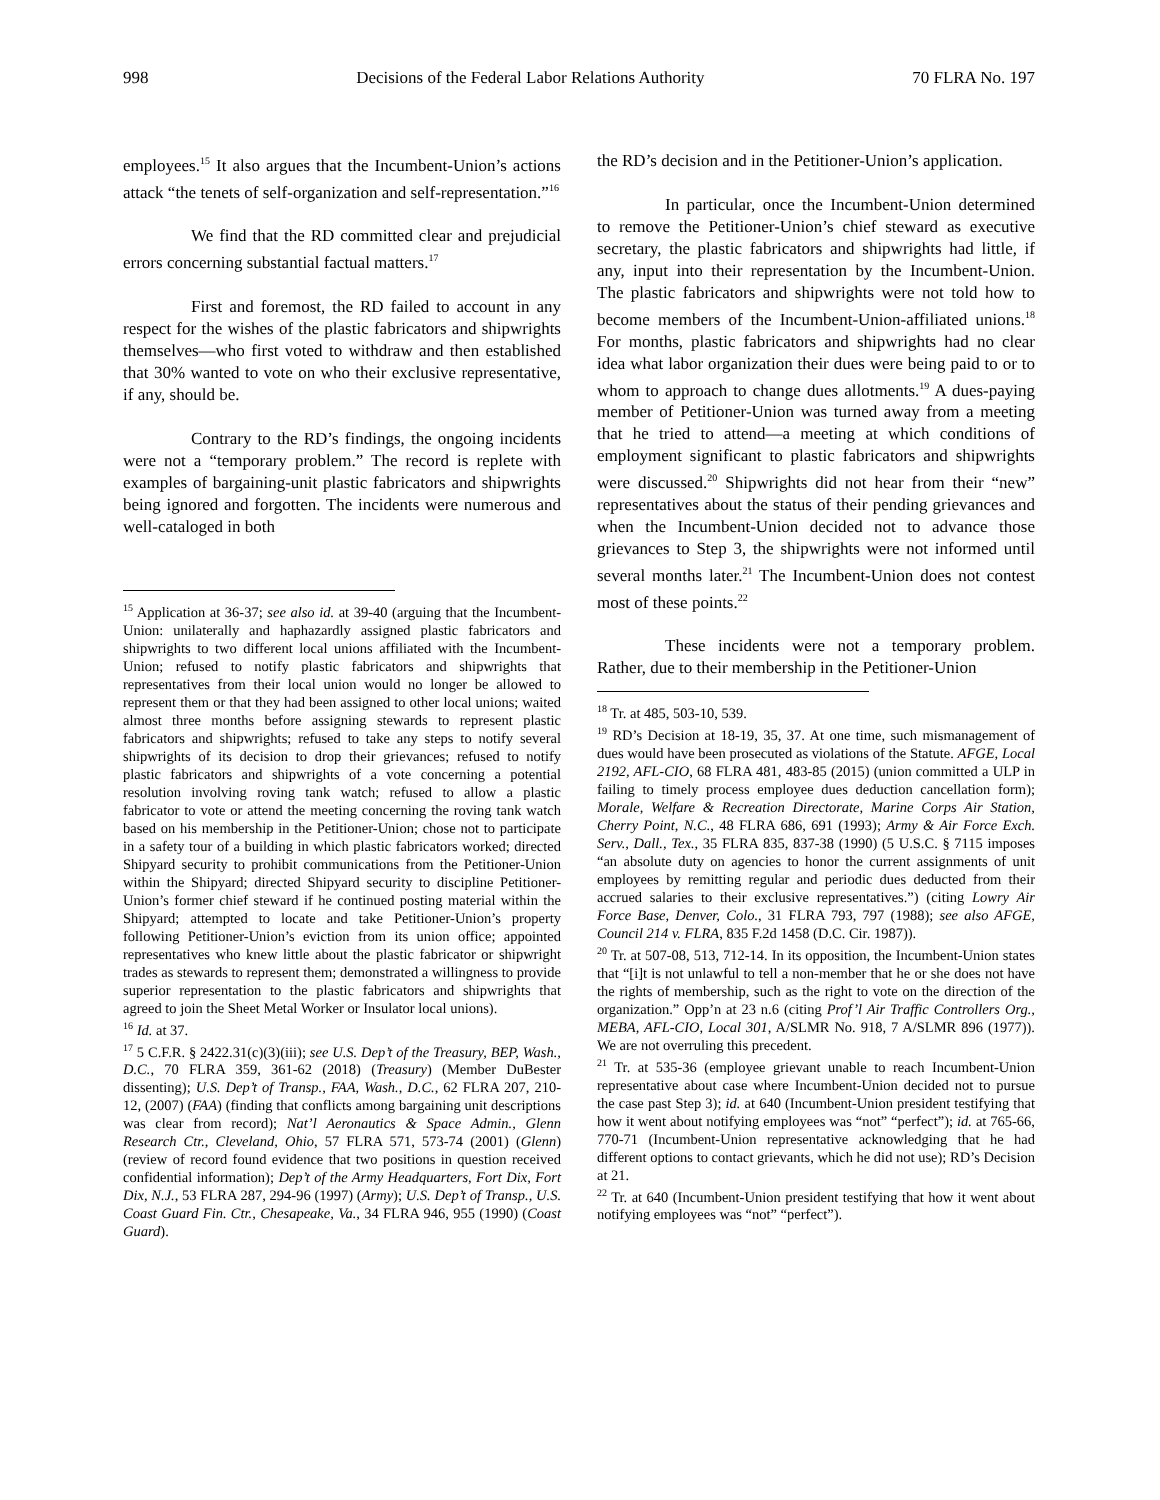998 Decisions of the Federal Labor Relations Authority 70 FLRA No. 197
employees.<sup>15</sup> It also argues that the Incumbent-Union’s actions attack “the tenets of self-organization and self-representation.”<sup>16</sup>
We find that the RD committed clear and prejudicial errors concerning substantial factual matters.<sup>17</sup>
First and foremost, the RD failed to account in any respect for the wishes of the plastic fabricators and shipwrights themselves—who first voted to withdraw and then established that 30% wanted to vote on who their exclusive representative, if any, should be.
Contrary to the RD’s findings, the ongoing incidents were not a “temporary problem.” The record is replete with examples of bargaining-unit plastic fabricators and shipwrights being ignored and forgotten. The incidents were numerous and well-cataloged in both
<sup>15</sup> Application at 36-37; see also id. at 39-40 (arguing that the Incumbent-Union: unilaterally and haphazardly assigned plastic fabricators and shipwrights to two different local unions affiliated with the Incumbent-Union; refused to notify plastic fabricators and shipwrights that representatives from their local union would no longer be allowed to represent them or that they had been assigned to other local unions; waited almost three months before assigning stewards to represent plastic fabricators and shipwrights; refused to take any steps to notify several shipwrights of its decision to drop their grievances; refused to notify plastic fabricators and shipwrights of a vote concerning a potential resolution involving roving tank watch; refused to allow a plastic fabricator to vote or attend the meeting concerning the roving tank watch based on his membership in the Petitioner-Union; chose not to participate in a safety tour of a building in which plastic fabricators worked; directed Shipyard security to prohibit communications from the Petitioner-Union within the Shipyard; directed Shipyard security to discipline Petitioner-Union’s former chief steward if he continued posting material within the Shipyard; attempted to locate and take Petitioner-Union’s property following Petitioner-Union’s eviction from its union office; appointed representatives who knew little about the plastic fabricator or shipwright trades as stewards to represent them; demonstrated a willingness to provide superior representation to the plastic fabricators and shipwrights that agreed to join the Sheet Metal Worker or Insulator local unions).
<sup>16</sup> Id. at 37.
<sup>17</sup> 5 C.F.R. § 2422.31(c)(3)(iii); see U.S. Dep’t of the Treasury, BEP, Wash., D.C., 70 FLRA 359, 361-62 (2018) (Treasury) (Member DuBester dissenting); U.S. Dep’t of Transp., FAA, Wash., D.C., 62 FLRA 207, 210-12, (2007) (FAA) (finding that conflicts among bargaining unit descriptions was clear from record); Nat’l Aeronautics & Space Admin., Glenn Research Ctr., Cleveland, Ohio, 57 FLRA 571, 573-74 (2001) (Glenn) (review of record found evidence that two positions in question received confidential information); Dep’t of the Army Headquarters, Fort Dix, Fort Dix, N.J., 53 FLRA 287, 294-96 (1997) (Army); U.S. Dep’t of Transp., U.S. Coast Guard Fin. Ctr., Chesapeake, Va., 34 FLRA 946, 955 (1990) (Coast Guard).
the RD’s decision and in the Petitioner-Union’s application.
In particular, once the Incumbent-Union determined to remove the Petitioner-Union’s chief steward as executive secretary, the plastic fabricators and shipwrights had little, if any, input into their representation by the Incumbent-Union. The plastic fabricators and shipwrights were not told how to become members of the Incumbent-Union-affiliated unions.<sup>18</sup> For months, plastic fabricators and shipwrights had no clear idea what labor organization their dues were being paid to or to whom to approach to change dues allotments.<sup>19</sup> A dues-paying member of Petitioner-Union was turned away from a meeting that he tried to attend—a meeting at which conditions of employment significant to plastic fabricators and shipwrights were discussed.<sup>20</sup> Shipwrights did not hear from their “new” representatives about the status of their pending grievances and when the Incumbent-Union decided not to advance those grievances to Step 3, the shipwrights were not informed until several months later.<sup>21</sup> The Incumbent-Union does not contest most of these points.<sup>22</sup>
These incidents were not a temporary problem. Rather, due to their membership in the Petitioner-Union
<sup>18</sup> Tr. at 485, 503-10, 539.
<sup>19</sup> RD’s Decision at 18-19, 35, 37. At one time, such mismanagement of dues would have been prosecuted as violations of the Statute. AFGE, Local 2192, AFL-CIO, 68 FLRA 481, 483-85 (2015) (union committed a ULP in failing to timely process employee dues deduction cancellation form); Morale, Welfare & Recreation Directorate, Marine Corps Air Station, Cherry Point, N.C., 48 FLRA 686, 691 (1993); Army & Air Force Exch. Serv., Dall., Tex., 35 FLRA 835, 837-38 (1990) (5 U.S.C. § 7115 imposes “an absolute duty on agencies to honor the current assignments of unit employees by remitting regular and periodic dues deducted from their accrued salaries to their exclusive representatives.”) (citing Lowry Air Force Base, Denver, Colo., 31 FLRA 793, 797 (1988); see also AFGE, Council 214 v. FLRA, 835 F.2d 1458 (D.C. Cir. 1987)).
<sup>20</sup> Tr. at 507-08, 513, 712-14. In its opposition, the Incumbent-Union states that “[i]t is not unlawful to tell a non-member that he or she does not have the rights of membership, such as the right to vote on the direction of the organization.” Opp’n at 23 n.6 (citing Prof’l Air Traffic Controllers Org., MEBA, AFL-CIO, Local 301, A/SLMR No. 918, 7 A/SLMR 896 (1977)). We are not overruling this precedent.
<sup>21</sup> Tr. at 535-36 (employee grievant unable to reach Incumbent-Union representative about case where Incumbent-Union decided not to pursue the case past Step 3); id. at 640 (Incumbent-Union president testifying that how it went about notifying employees was “not” “perfect”); id. at 765-66, 770-71 (Incumbent-Union representative acknowledging that he had different options to contact grievants, which he did not use); RD’s Decision at 21.
<sup>22</sup> Tr. at 640 (Incumbent-Union president testifying that how it went about notifying employees was “not” “perfect”).